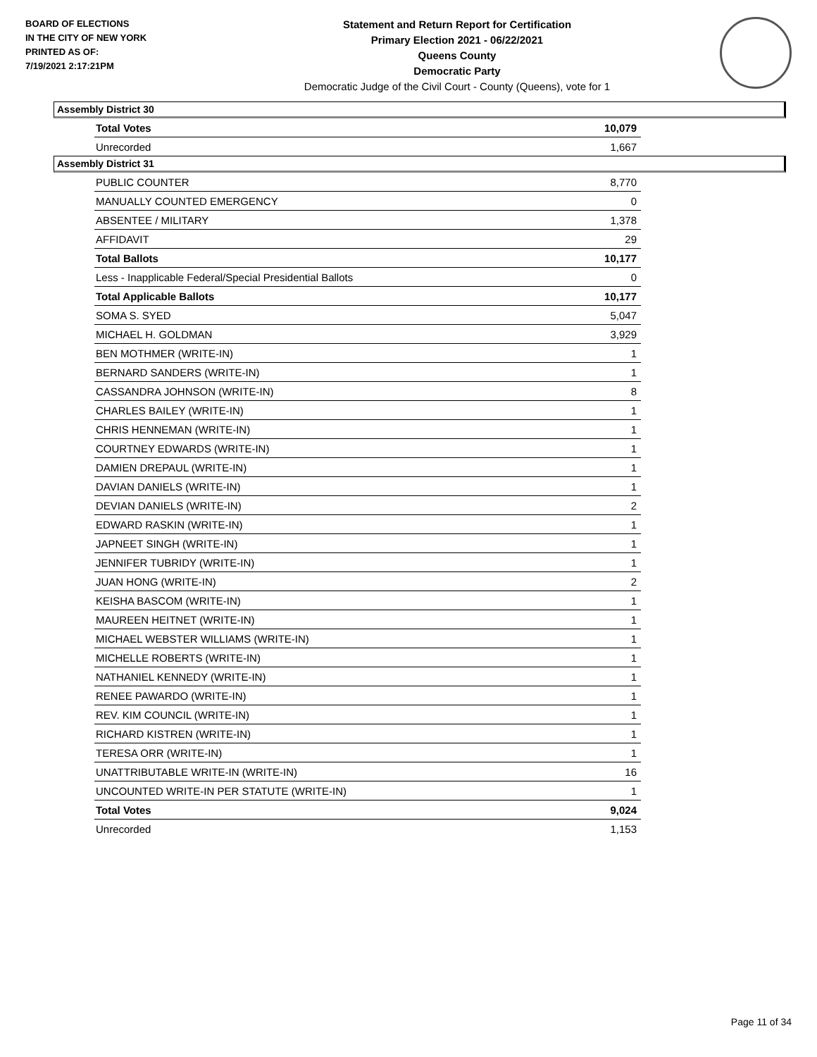BOARD OF ELECTIONS
IN THE CITY OF NEW YORK
PRINTED AS OF:
7/19/2021 2:17:21PM
Statement and Return Report for Certification
Primary Election 2021 - 06/22/2021
Queens County
Democratic Party
Democratic Judge of the Civil Court - County (Queens), vote for 1
Assembly District 30
| Total Votes | 10,079 |
| Unrecorded | 1,667 |
Assembly District 31
| PUBLIC COUNTER | 8,770 |
| MANUALLY COUNTED EMERGENCY | 0 |
| ABSENTEE / MILITARY | 1,378 |
| AFFIDAVIT | 29 |
| Total Ballots | 10,177 |
| Less - Inapplicable Federal/Special Presidential Ballots | 0 |
| Total Applicable Ballots | 10,177 |
| SOMA S. SYED | 5,047 |
| MICHAEL H. GOLDMAN | 3,929 |
| BEN MOTHMER (WRITE-IN) | 1 |
| BERNARD SANDERS (WRITE-IN) | 1 |
| CASSANDRA JOHNSON (WRITE-IN) | 8 |
| CHARLES BAILEY (WRITE-IN) | 1 |
| CHRIS HENNEMAN (WRITE-IN) | 1 |
| COURTNEY EDWARDS (WRITE-IN) | 1 |
| DAMIEN DREPAUL (WRITE-IN) | 1 |
| DAVIAN DANIELS (WRITE-IN) | 1 |
| DEVIAN DANIELS (WRITE-IN) | 2 |
| EDWARD RASKIN (WRITE-IN) | 1 |
| JAPNEET SINGH (WRITE-IN) | 1 |
| JENNIFER TUBRIDY (WRITE-IN) | 1 |
| JUAN HONG (WRITE-IN) | 2 |
| KEISHA BASCOM (WRITE-IN) | 1 |
| MAUREEN HEITNET (WRITE-IN) | 1 |
| MICHAEL WEBSTER WILLIAMS (WRITE-IN) | 1 |
| MICHELLE ROBERTS (WRITE-IN) | 1 |
| NATHANIEL KENNEDY (WRITE-IN) | 1 |
| RENEE PAWARDO (WRITE-IN) | 1 |
| REV. KIM COUNCIL (WRITE-IN) | 1 |
| RICHARD KISTREN (WRITE-IN) | 1 |
| TERESA ORR (WRITE-IN) | 1 |
| UNATTRIBUTABLE WRITE-IN (WRITE-IN) | 16 |
| UNCOUNTED WRITE-IN PER STATUTE (WRITE-IN) | 1 |
| Total Votes | 9,024 |
| Unrecorded | 1,153 |
Page 11 of 34